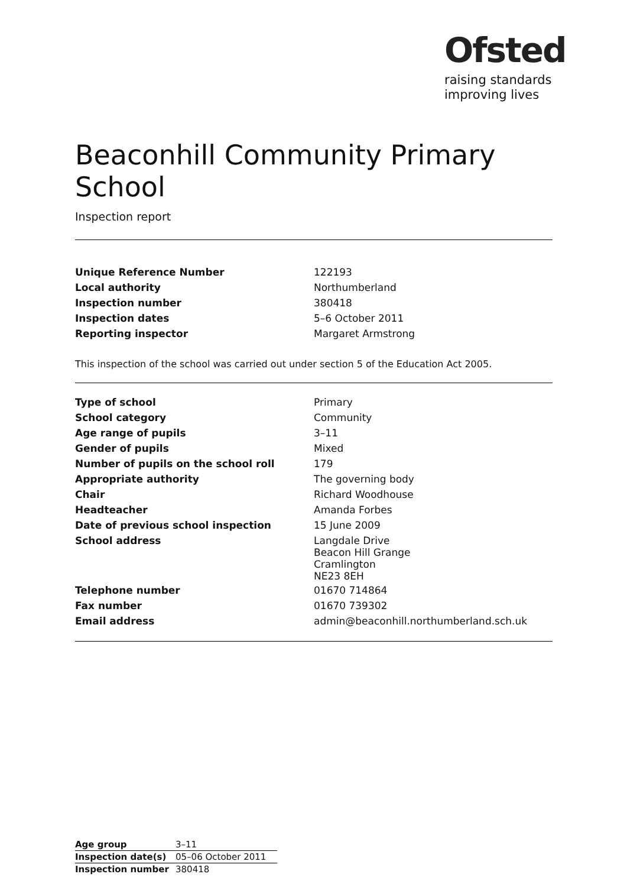Ofsted
raising standards
improving lives
Beaconhill Community Primary School
Inspection report
| Unique Reference Number | 122193 |
| Local authority | Northumberland |
| Inspection number | 380418 |
| Inspection dates | 5–6 October 2011 |
| Reporting inspector | Margaret Armstrong |
This inspection of the school was carried out under section 5 of the Education Act 2005.
| Type of school | Primary |
| School category | Community |
| Age range of pupils | 3–11 |
| Gender of pupils | Mixed |
| Number of pupils on the school roll | 179 |
| Appropriate authority | The governing body |
| Chair | Richard Woodhouse |
| Headteacher | Amanda Forbes |
| Date of previous school inspection | 15 June 2009 |
| School address | Langdale Drive Beacon Hill Grange Cramlington NE23 8EH |
| Telephone number | 01670 714864 |
| Fax number | 01670 739302 |
| Email address | admin@beaconhill.northumberland.sch.uk |
| Age group | 3–11 |
| Inspection date(s) | 05–06 October 2011 |
| Inspection number | 380418 |